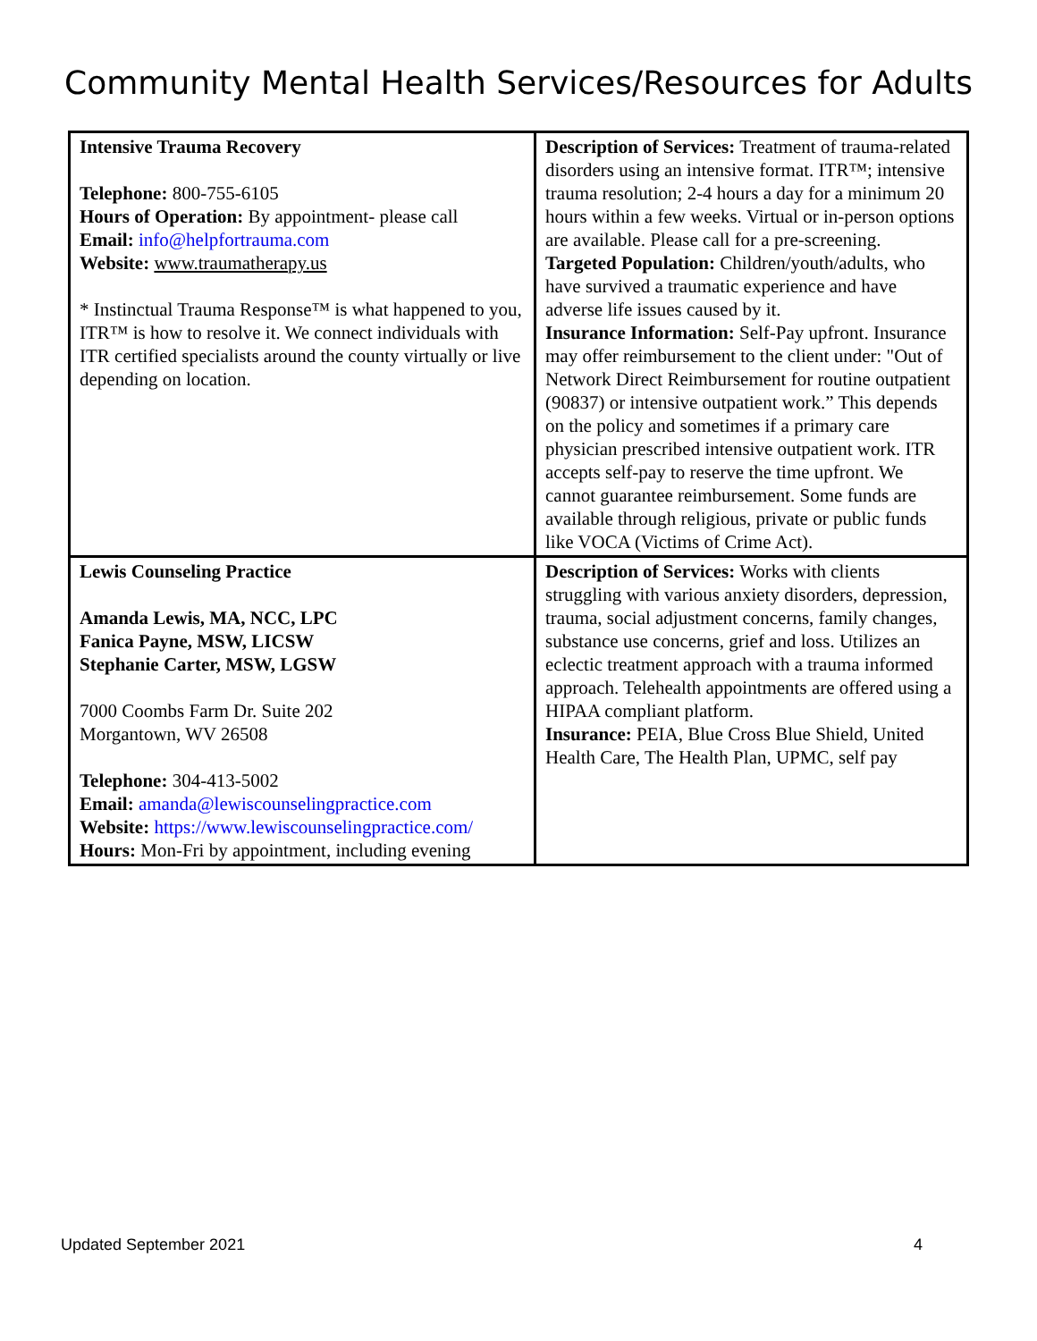Community Mental Health Services/Resources for Adults
| Intensive Trauma Recovery Telephone: 800-755-6105 Hours of Operation: By appointment- please call Email: info@helpfortrauma.com Website: www.traumatherapy.us * Instinctual Trauma Response™ is what happened to you, ITR™ is how to resolve it. We connect individuals with ITR certified specialists around the county virtually or live depending on location. | Description of Services: Treatment of trauma-related disorders using an intensive format. ITR™; intensive trauma resolution; 2-4 hours a day for a minimum 20 hours within a few weeks. Virtual or in-person options are available. Please call for a pre-screening. Targeted Population: Children/youth/adults, who have survived a traumatic experience and have adverse life issues caused by it. Insurance Information: Self-Pay upfront. Insurance may offer reimbursement to the client under: "Out of Network Direct Reimbursement for routine outpatient (90837) or intensive outpatient work.” This depends on the policy and sometimes if a primary care physician prescribed intensive outpatient work. ITR accepts self-pay to reserve the time upfront. We cannot guarantee reimbursement. Some funds are available through religious, private or public funds like VOCA (Victims of Crime Act). |
| Lewis Counseling Practice Amanda Lewis, MA, NCC, LPC Fanica Payne, MSW, LICSW Stephanie Carter, MSW, LGSW 7000 Coombs Farm Dr. Suite 202 Morgantown, WV 26508 Telephone: 304-413-5002 Email: amanda@lewiscounselingpractice.com Website: https://www.lewiscounselingpractice.com/ Hours: Mon-Fri by appointment, including evening | Description of Services: Works with clients struggling with various anxiety disorders, depression, trauma, social adjustment concerns, family changes, substance use concerns, grief and loss. Utilizes an eclectic treatment approach with a trauma informed approach. Telehealth appointments are offered using a HIPAA compliant platform. Insurance: PEIA, Blue Cross Blue Shield, United Health Care, The Health Plan, UPMC, self pay |
Updated September 2021 4